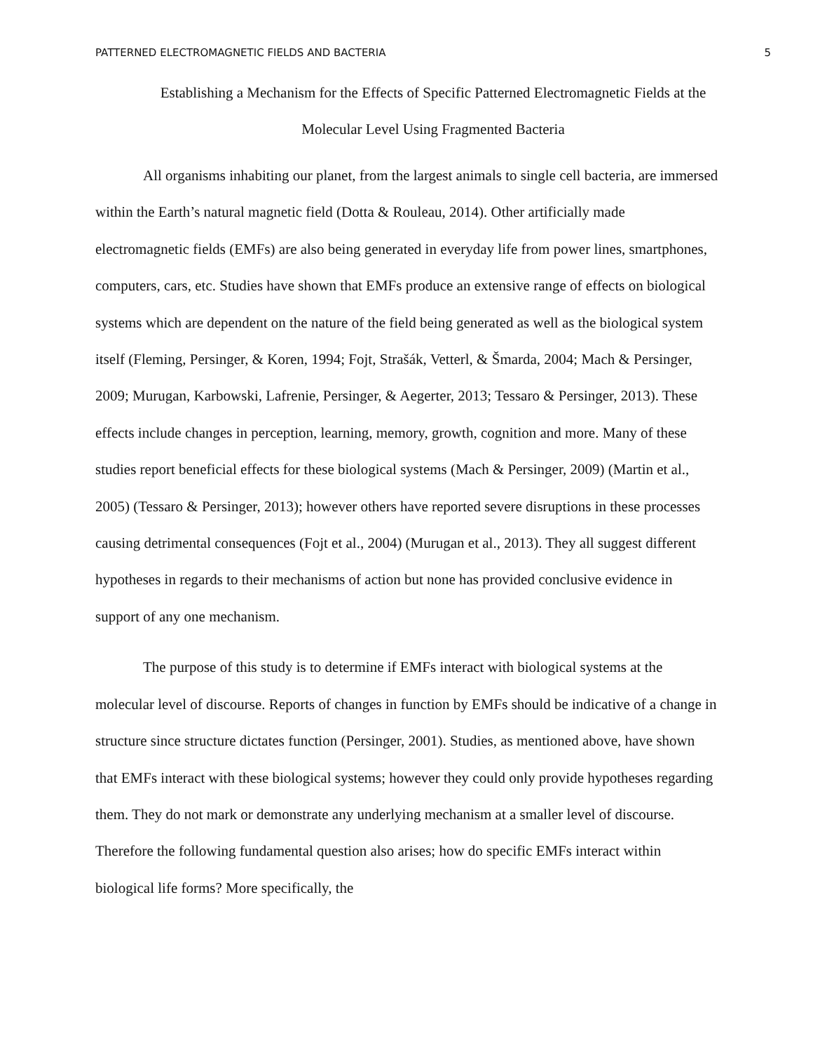PATTERNED ELECTROMAGNETIC FIELDS AND BACTERIA 5
Establishing a Mechanism for the Effects of Specific Patterned Electromagnetic Fields at the
Molecular Level Using Fragmented Bacteria
All organisms inhabiting our planet, from the largest animals to single cell bacteria, are immersed within the Earth’s natural magnetic field (Dotta & Rouleau, 2014). Other artificially made electromagnetic fields (EMFs) are also being generated in everyday life from power lines, smartphones, computers, cars, etc. Studies have shown that EMFs produce an extensive range of effects on biological systems which are dependent on the nature of the field being generated as well as the biological system itself (Fleming, Persinger, & Koren, 1994; Fojt, Strašák, Vetterl, & Šmarda, 2004; Mach & Persinger, 2009; Murugan, Karbowski, Lafrenie, Persinger, & Aegerter, 2013; Tessaro & Persinger, 2013). These effects include changes in perception, learning, memory, growth, cognition and more. Many of these studies report beneficial effects for these biological systems (Mach & Persinger, 2009) (Martin et al., 2005) (Tessaro & Persinger, 2013); however others have reported severe disruptions in these processes causing detrimental consequences (Fojt et al., 2004) (Murugan et al., 2013). They all suggest different hypotheses in regards to their mechanisms of action but none has provided conclusive evidence in support of any one mechanism.
The purpose of this study is to determine if EMFs interact with biological systems at the molecular level of discourse. Reports of changes in function by EMFs should be indicative of a change in structure since structure dictates function (Persinger, 2001). Studies, as mentioned above, have shown that EMFs interact with these biological systems; however they could only provide hypotheses regarding them. They do not mark or demonstrate any underlying mechanism at a smaller level of discourse. Therefore the following fundamental question also arises; how do specific EMFs interact within biological life forms? More specifically, the